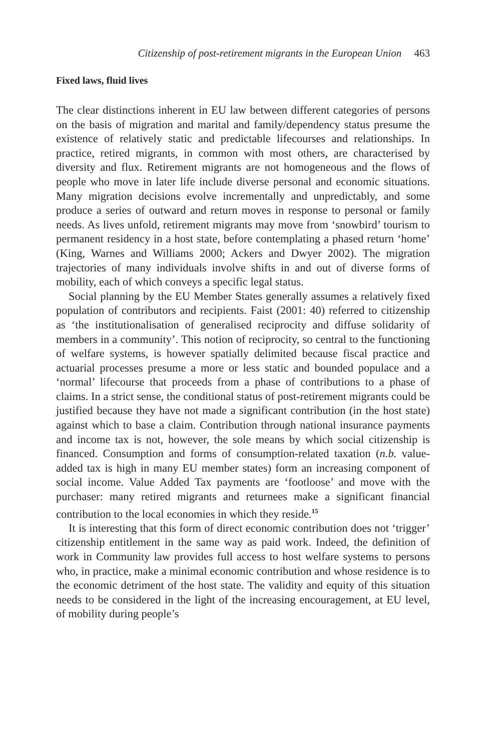Citizenship of post-retirement migrants in the European Union 463
Fixed laws, fluid lives
The clear distinctions inherent in EU law between different categories of persons on the basis of migration and marital and family/dependency status presume the existence of relatively static and predictable lifecourses and relationships. In practice, retired migrants, in common with most others, are characterised by diversity and flux. Retirement migrants are not homogeneous and the flows of people who move in later life include diverse personal and economic situations. Many migration decisions evolve incrementally and unpredictably, and some produce a series of outward and return moves in response to personal or family needs. As lives unfold, retirement migrants may move from ‘snowbird’ tourism to permanent residency in a host state, before contemplating a phased return ‘home’ (King, Warnes and Williams 2000; Ackers and Dwyer 2002). The migration trajectories of many individuals involve shifts in and out of diverse forms of mobility, each of which conveys a specific legal status.
Social planning by the EU Member States generally assumes a relatively fixed population of contributors and recipients. Faist (2001: 40) referred to citizenship as ‘the institutionalisation of generalised reciprocity and diffuse solidarity of members in a community’. This notion of reciprocity, so central to the functioning of welfare systems, is however spatially delimited because fiscal practice and actuarial processes presume a more or less static and bounded populace and a ‘normal’ lifecourse that proceeds from a phase of contributions to a phase of claims. In a strict sense, the conditional status of post-retirement migrants could be justified because they have not made a significant contribution (in the host state) against which to base a claim. Contribution through national insurance payments and income tax is not, however, the sole means by which social citizenship is financed. Consumption and forms of consumption-related taxation (n.b. value-added tax is high in many EU member states) form an increasing component of social income. Value Added Tax payments are ‘footloose’ and move with the purchaser: many retired migrants and returnees make a significant financial contribution to the local economies in which they reside.<sup>15</sup>
It is interesting that this form of direct economic contribution does not ‘trigger’ citizenship entitlement in the same way as paid work. Indeed, the definition of work in Community law provides full access to host welfare systems to persons who, in practice, make a minimal economic contribution and whose residence is to the economic detriment of the host state. The validity and equity of this situation needs to be considered in the light of the increasing encouragement, at EU level, of mobility during people’s